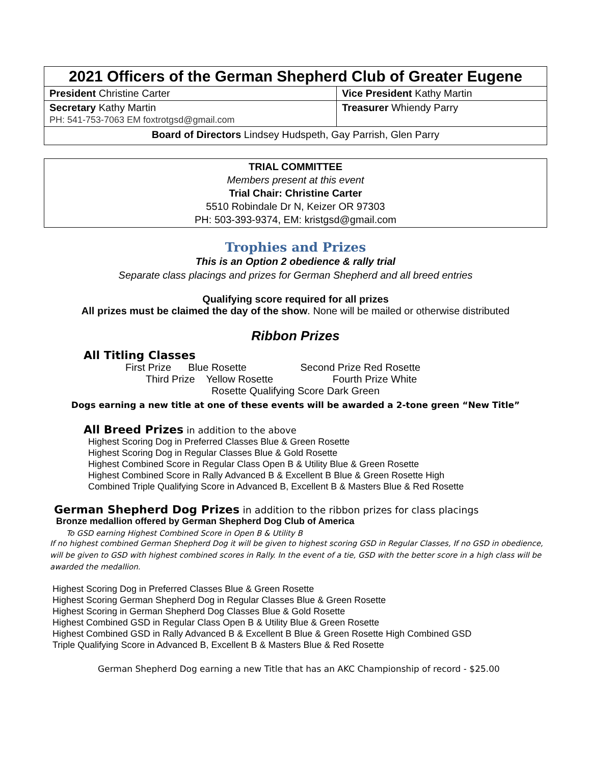| 2021 Officers of the German Shepherd Club of Greater Eugene | |
| President Christine Carter | Vice President Kathy Martin |
| Secretary Kathy Martin PH: 541-753-7063 EM foxtrotgsd@gmail.com | Treasurer Whiendy Parry |
| Board of Directors Lindsey Hudspeth, Gay Parrish, Glen Parry | |
TRIAL COMMITTEE
Members present at this event
Trial Chair: Christine Carter
5510 Robindale Dr N, Keizer OR 97303
PH: 503-393-9374, EM: kristgsd@gmail.com
Trophies and Prizes
This is an Option 2 obedience & rally trial
Separate class placings and prizes for German Shepherd and all breed entries
Qualifying score required for all prizes
All prizes must be claimed the day of the show. None will be mailed or otherwise distributed
Ribbon Prizes
All Titling Classes
First Prize Blue Rosette Second Prize Red Rosette
Third Prize Yellow Rosette Fourth Prize White
Rosette Qualifying Score Dark Green
Dogs earning a new title at one of these events will be awarded a 2-tone green “New Title”
All Breed Prizes in addition to the above
Highest Scoring Dog in Preferred Classes Blue & Green Rosette
Highest Scoring Dog in Regular Classes Blue & Gold Rosette
Highest Combined Score in Regular Class Open B & Utility Blue & Green Rosette
Highest Combined Score in Rally Advanced B & Excellent B Blue & Green Rosette High
Combined Triple Qualifying Score in Advanced B, Excellent B & Masters Blue & Red Rosette
German Shepherd Dog Prizes in addition to the ribbon prizes for class placings
Bronze medallion offered by German Shepherd Dog Club of America
To GSD earning Highest Combined Score in Open B & Utility B
If no highest combined German Shepherd Dog it will be given to highest scoring GSD in Regular Classes, If no GSD in obedience, will be given to GSD with highest combined scores in Rally. In the event of a tie, GSD with the better score in a high class will be awarded the medallion.
Highest Scoring Dog in Preferred Classes Blue & Green Rosette
Highest Scoring German Shepherd Dog in Regular Classes Blue & Green Rosette
Highest Scoring in German Shepherd Dog Classes Blue & Gold Rosette
Highest Combined GSD in Regular Class Open B & Utility Blue & Green Rosette
Highest Combined GSD in Rally Advanced B & Excellent B Blue & Green Rosette High Combined GSD
Triple Qualifying Score in Advanced B, Excellent B & Masters Blue & Red Rosette
German Shepherd Dog earning a new Title that has an AKC Championship of record - $25.00